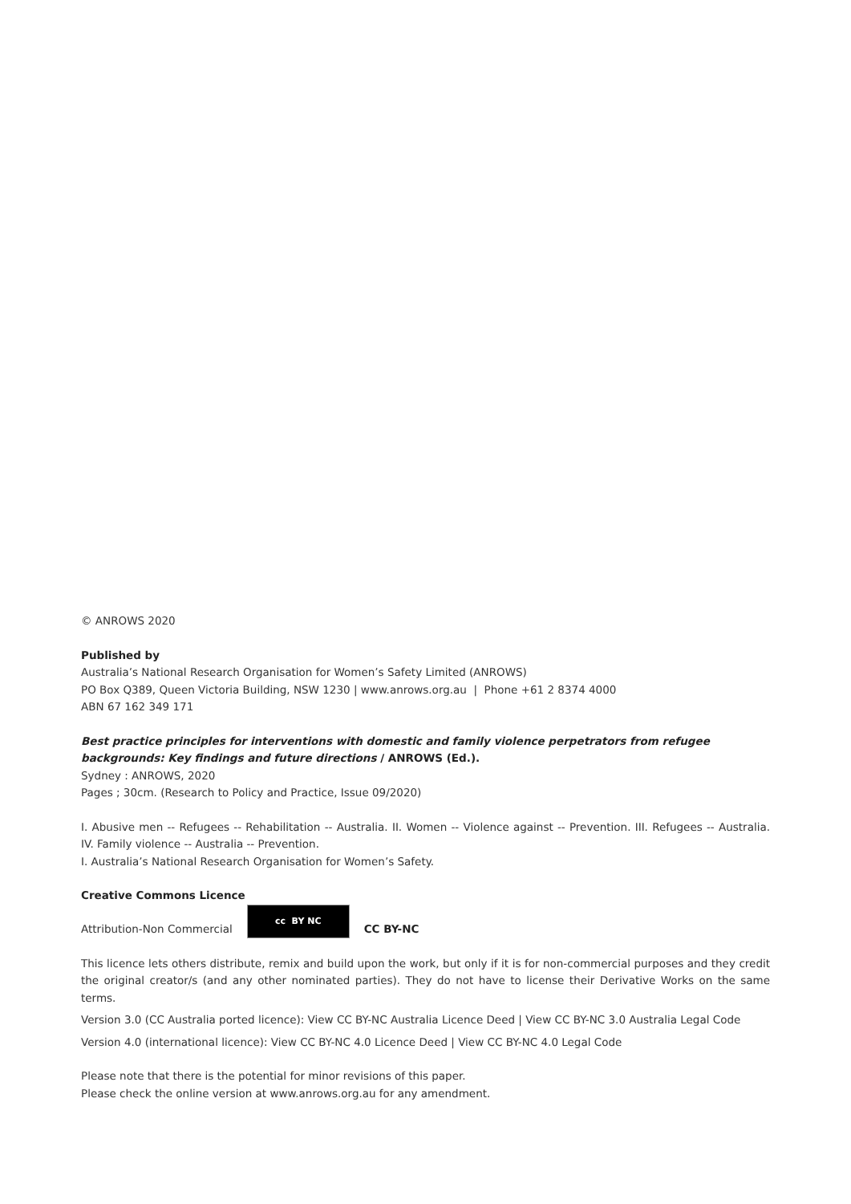© ANROWS 2020
Published by
Australia’s National Research Organisation for Women’s Safety Limited (ANROWS)
PO Box Q389, Queen Victoria Building, NSW 1230 | www.anrows.org.au | Phone +61 2 8374 4000
ABN 67 162 349 171
Best practice principles for interventions with domestic and family violence perpetrators from refugee backgrounds: Key findings and future directions / ANROWS (Ed.).
Sydney : ANROWS, 2020
Pages ; 30cm. (Research to Policy and Practice, Issue 09/2020)
I. Abusive men -- Refugees -- Rehabilitation -- Australia. II. Women -- Violence against -- Prevention. III. Refugees -- Australia. IV. Family violence -- Australia -- Prevention.
I. Australia’s National Research Organisation for Women’s Safety.
Creative Commons Licence
Attribution-Non Commercial cc BY NC CC BY-NC
This licence lets others distribute, remix and build upon the work, but only if it is for non-commercial purposes and they credit the original creator/s (and any other nominated parties). They do not have to license their Derivative Works on the same terms.
Version 3.0 (CC Australia ported licence): View CC BY-NC Australia Licence Deed | View CC BY-NC 3.0 Australia Legal Code
Version 4.0 (international licence): View CC BY-NC 4.0 Licence Deed | View CC BY-NC 4.0 Legal Code
Please note that there is the potential for minor revisions of this paper.
Please check the online version at www.anrows.org.au for any amendment.